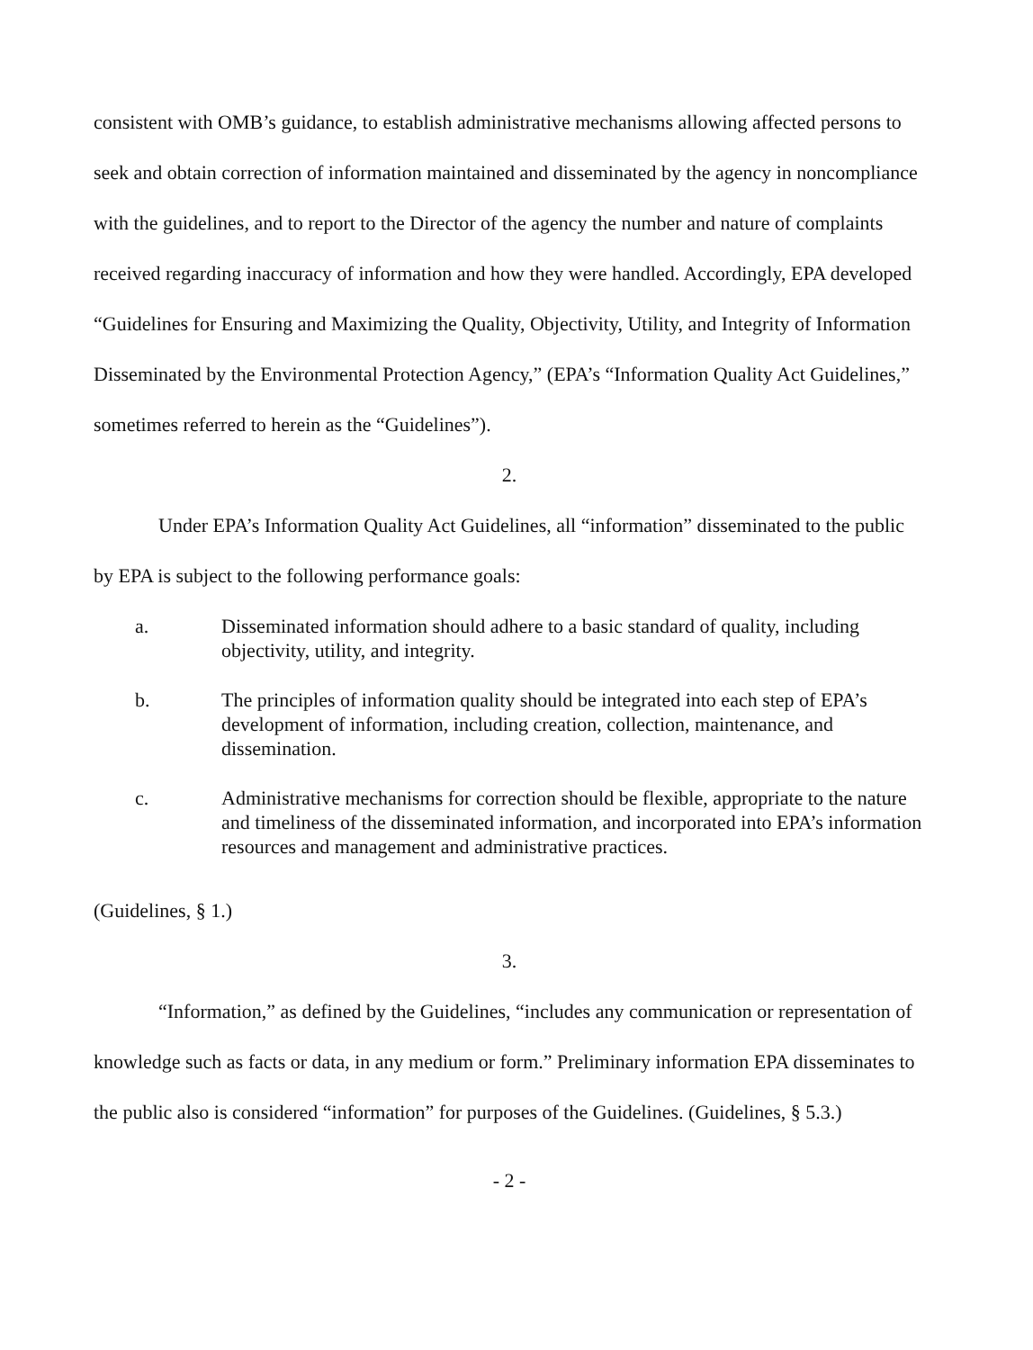consistent with OMB’s guidance, to establish administrative mechanisms allowing affected persons to seek and obtain correction of information maintained and disseminated by the agency in noncompliance with the guidelines, and to report to the Director of the agency the number and nature of complaints received regarding inaccuracy of information and how they were handled. Accordingly, EPA developed “Guidelines for Ensuring and Maximizing the Quality, Objectivity, Utility, and Integrity of Information Disseminated by the Environmental Protection Agency,” (EPA’s “Information Quality Act Guidelines,” sometimes referred to herein as the “Guidelines”).
2.
Under EPA’s Information Quality Act Guidelines, all “information” disseminated to the public by EPA is subject to the following performance goals:
a. Disseminated information should adhere to a basic standard of quality, including objectivity, utility, and integrity.
b. The principles of information quality should be integrated into each step of EPA’s development of information, including creation, collection, maintenance, and dissemination.
c. Administrative mechanisms for correction should be flexible, appropriate to the nature and timeliness of the disseminated information, and incorporated into EPA’s information resources and management and administrative practices.
(Guidelines, § 1.)
3.
“Information,” as defined by the Guidelines, “includes any communication or representation of knowledge such as facts or data, in any medium or form.” Preliminary information EPA disseminates to the public also is considered “information” for purposes of the Guidelines. (Guidelines, § 5.3.)
- 2 -